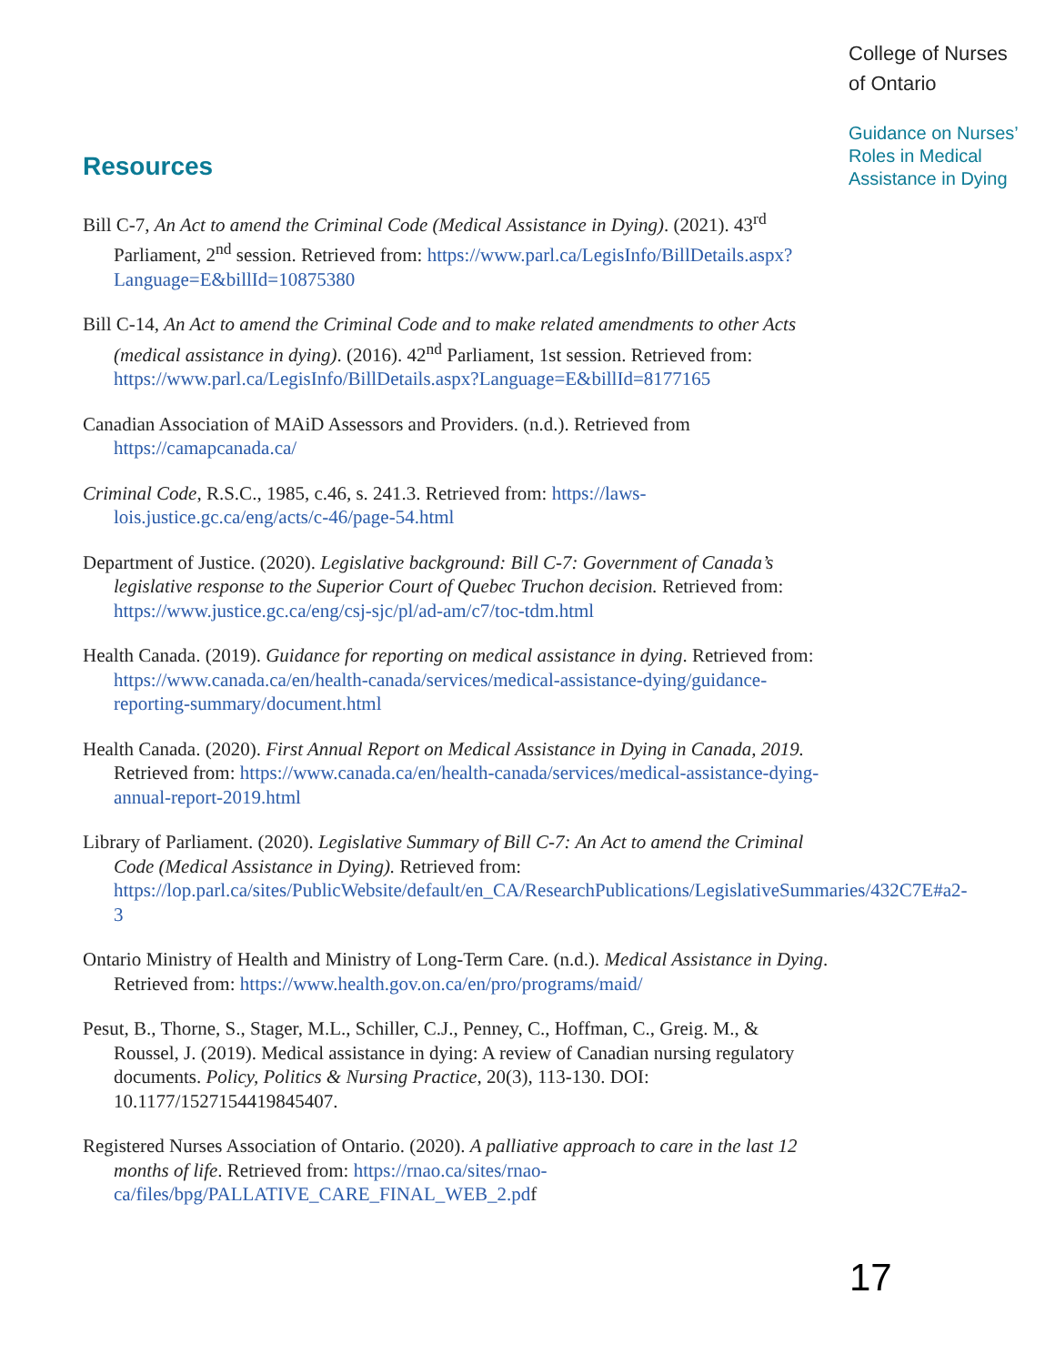Resources
Bill C-7, An Act to amend the Criminal Code (Medical Assistance in Dying). (2021). 43<sup>rd</sup> Parliament, 2<sup>nd</sup> session. Retrieved from: https://www.parl.ca/LegisInfo/BillDetails.aspx?Language=E&billId=10875380
Bill C-14, An Act to amend the Criminal Code and to make related amendments to other Acts (medical assistance in dying). (2016). 42<sup>nd</sup> Parliament, 1st session. Retrieved from: https://www.parl.ca/LegisInfo/BillDetails.aspx?Language=E&billId=8177165
Canadian Association of MAiD Assessors and Providers. (n.d.). Retrieved from https://camapcanada.ca/
Criminal Code, R.S.C., 1985, c.46, s. 241.3. Retrieved from: https://laws-lois.justice.gc.ca/eng/acts/c-46/page-54.html
Department of Justice. (2020). Legislative background: Bill C-7: Government of Canada’s legislative response to the Superior Court of Quebec Truchon decision. Retrieved from: https://www.justice.gc.ca/eng/csj-sjc/pl/ad-am/c7/toc-tdm.html
Health Canada. (2019). Guidance for reporting on medical assistance in dying. Retrieved from: https://www.canada.ca/en/health-canada/services/medical-assistance-dying/guidance-reporting-summary/document.html
Health Canada. (2020). First Annual Report on Medical Assistance in Dying in Canada, 2019. Retrieved from: https://www.canada.ca/en/health-canada/services/medical-assistance-dying-annual-report-2019.html
Library of Parliament. (2020). Legislative Summary of Bill C-7: An Act to amend the Criminal Code (Medical Assistance in Dying). Retrieved from: https://lop.parl.ca/sites/PublicWebsite/default/en_CA/ResearchPublications/LegislativeSummaries/432C7E#a2-3
Ontario Ministry of Health and Ministry of Long-Term Care. (n.d.). Medical Assistance in Dying. Retrieved from: https://www.health.gov.on.ca/en/pro/programs/maid/
Pesut, B., Thorne, S., Stager, M.L., Schiller, C.J., Penney, C., Hoffman, C., Greig. M., & Roussel, J. (2019). Medical assistance in dying: A review of Canadian nursing regulatory documents. Policy, Politics & Nursing Practice, 20(3), 113-130. DOI: 10.1177/1527154419845407.
Registered Nurses Association of Ontario. (2020). A palliative approach to care in the last 12 months of life. Retrieved from: https://rnao.ca/sites/rnao-ca/files/bpg/PALLATIVE_CARE_FINAL_WEB_2.pdf
College of Nurses
of Ontario
Guidance on Nurses’ Roles in Medical Assistance in Dying
17